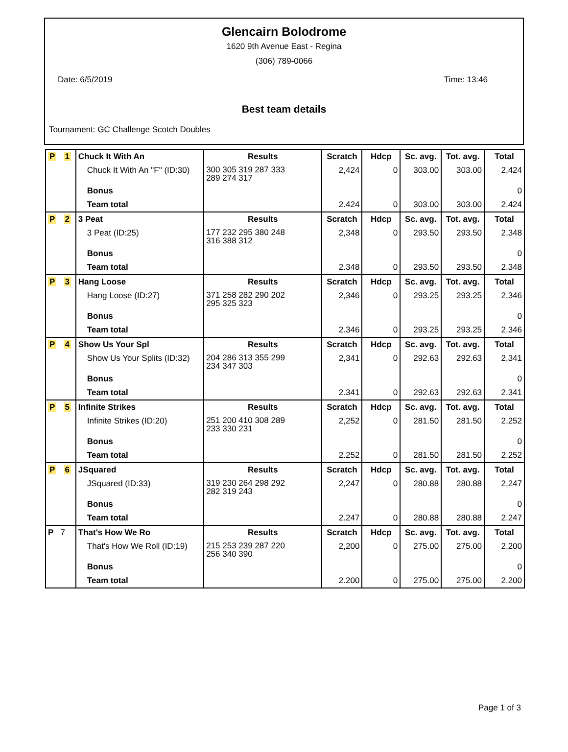Glencairn Bolodrome
1620 9th Avenue East - Regina
(306) 789-0066
Date: 6/5/2019 Time: 13:46
Best team details
Tournament: GC Challenge Scotch Doubles
| P 1 | Chuck It With An | Results | Scratch | Hdcp | Sc. avg. | Tot. avg. | Total |
| | Chuck It With An "F" (ID:30) | 300 305 319 287 333 289 274 317 | 2,424 | 0 | 303.00 | 303.00 | 2,424 |
| | Bonus | | | | | | 0 |
| | Team total | | 2.424 | 0 | 303.00 | 303.00 | 2.424 |
| P 2 | 3 Peat | Results | Scratch | Hdcp | Sc. avg. | Tot. avg. | Total |
| | 3 Peat (ID:25) | 177 232 295 380 248 316 388 312 | 2,348 | 0 | 293.50 | 293.50 | 2,348 |
| | Bonus | | | | | | 0 |
| | Team total | | 2.348 | 0 | 293.50 | 293.50 | 2.348 |
| P 3 | Hang Loose | Results | Scratch | Hdcp | Sc. avg. | Tot. avg. | Total |
| | Hang Loose (ID:27) | 371 258 282 290 202 295 325 323 | 2,346 | 0 | 293.25 | 293.25 | 2,346 |
| | Bonus | | | | | | 0 |
| | Team total | | 2.346 | 0 | 293.25 | 293.25 | 2.346 |
| P 4 | Show Us Your Spl | Results | Scratch | Hdcp | Sc. avg. | Tot. avg. | Total |
| | Show Us Your Splits (ID:32) | 204 286 313 355 299 234 347 303 | 2,341 | 0 | 292.63 | 292.63 | 2,341 |
| | Bonus | | | | | | 0 |
| | Team total | | 2.341 | 0 | 292.63 | 292.63 | 2.341 |
| P 5 | Infinite Strikes | Results | Scratch | Hdcp | Sc. avg. | Tot. avg. | Total |
| | Infinite Strikes (ID:20) | 251 200 410 308 289 233 330 231 | 2,252 | 0 | 281.50 | 281.50 | 2,252 |
| | Bonus | | | | | | 0 |
| | Team total | | 2.252 | 0 | 281.50 | 281.50 | 2.252 |
| P 6 | JSquared | Results | Scratch | Hdcp | Sc. avg. | Tot. avg. | Total |
| | JSquared (ID:33) | 319 230 264 298 292 282 319 243 | 2,247 | 0 | 280.88 | 280.88 | 2,247 |
| | Bonus | | | | | | 0 |
| | Team total | | 2.247 | 0 | 280.88 | 280.88 | 2.247 |
| P 7 | That's How We Ro | Results | Scratch | Hdcp | Sc. avg. | Tot. avg. | Total |
| | That's How We Roll (ID:19) | 215 253 239 287 220 256 340 390 | 2,200 | 0 | 275.00 | 275.00 | 2,200 |
| | Bonus | | | | | | 0 |
| | Team total | | 2.200 | 0 | 275.00 | 275.00 | 2.200 |
Page 1 of 3